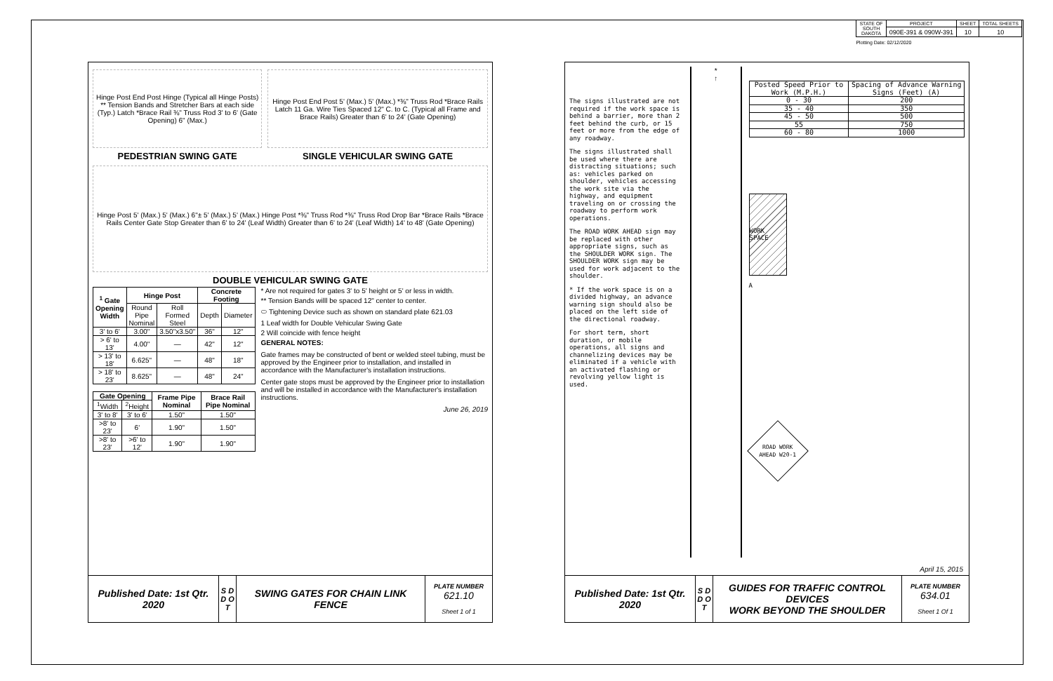| STATE OF SOUTH DAKOTA | PROJECT | SHEET | TOTAL SHEETS |
| | 090E-391 & 090W-391 | 10 | 10 |
Plotting Date: 02/12/2020
Hinge Post End Post Hinge (Typical all Hinge Posts) ** Tension Bands and Stretcher Bars at each side (Typ.) Latch *Brace Rail ⅜" Truss Rod 3' to 6' (Gate Opening) 6" (Max.)
PEDESTRIAN SWING GATE
Hinge Post End Post 5' (Max.) 5' (Max.) *⅜" Truss Rod *Brace Rails Latch 11 Ga. Wire Ties Spaced 12" C. to C. (Typical all Frame and Brace Rails) Greater than 6' to 24' (Gate Opening)
SINGLE VEHICULAR SWING GATE
Hinge Post 5' (Max.) 5' (Max.) 6"± 5' (Max.) 5' (Max.) Hinge Post *⅜" Truss Rod *⅜" Truss Rod Drop Bar *Brace Rails *Brace Rails Center Gate Stop Greater than 6' to 24' (Leaf Width) Greater than 6' to 24' (Leaf Width) 14' to 48' (Gate Opening)
DOUBLE VEHICULAR SWING GATE
| <sup>1</sup> Gate Opening Width | Hinge Post | | Concrete Footing | |
| --- | --- | --- | --- | --- |
| | Round Pipe Nominal | Roll Formed Steel | Depth | Diameter |
| 3' to 6' | 3.00" | 3.50"x3.50" | 36" | 12" |
| > 6' to 13' | 4.00" | — | 42" | 12" |
| > 13' to 18' | 6.625" | — | 48" | 18" |
| > 18' to 23' | 8.625" | — | 48" | 24" |
| Gate Opening | | Frame Pipe Nominal | Brace Rail Pipe Nominal |
| --- | --- | --- | --- |
| <sup>1</sup> Width | <sup>2</sup> Height | | |
| 3' to 8' | 3' to 6' | 1.50" | 1.50" |
| >8' to 23' | 6' | 1.90" | 1.50" |
| >8' to 23' | >6' to 12' | 1.90" | 1.90" |
* Are not required for gates 3' to 5' height or 5' or less in width.
** Tension Bands willl be spaced 12" center to center.
⬭ Tightening Device such as shown on standard plate 621.03
1 Leaf width for Double Vehicular Swing Gate
2 Will coincide with fence height
GENERAL NOTES:
Gate frames may be constructed of bent or welded steel tubing, must be approved by the Engineer prior to installation, and installed in accordance with the Manufacturer's installation instructions.
Center gate stops must be approved by the Engineer prior to installation and will be installed in accordance with the Manufacturer's installation instructions.
June 26, 2019
Published Date: 1st Qtr. 2020
S D D O T
SWING GATES FOR CHAIN LINK FENCE
PLATE NUMBER
621.10
Sheet 1 of 1
The signs illustrated are not required if the work space is behind a barrier, more than 2 feet behind the curb, or 15 feet or more from the edge of any roadway.
The signs illustrated shall be used where there are distracting situations; such as: vehicles parked on shoulder, vehicles accessing the work site via the highway, and equipment traveling on or crossing the roadway to perform work operations.
The ROAD WORK AHEAD sign may be replaced with other appropriate signs, such as the SHOULDER WORK sign. The SHOULDER WORK sign may be used for work adjacent to the shoulder.
* If the work space is on a divided highway, an advance warning sign should also be placed on the left side of the directional roadway.
For short term, short duration, or mobile operations, all signs and channelizing devices may be eliminated if a vehicle with an activated flashing or revolving yellow light is used.
*
↑
| Posted Speed Prior to Work (M.P.H.) | Spacing of Advance Warning Signs (Feet) (A) |
| 0 - 30 | 200 |
| 35 - 40 | 350 |
| 45 - 50 | 500 |
| 55 | 750 |
| 60 - 80 | 1000 |
WORK SPACE
A
ROAD WORK AHEAD W20-1
April 15, 2015
Published Date: 1st Qtr. 2020
S D D O T
GUIDES FOR TRAFFIC CONTROL DEVICES
WORK BEYOND THE SHOULDER
PLATE NUMBER
634.01
Sheet 1 Of 1